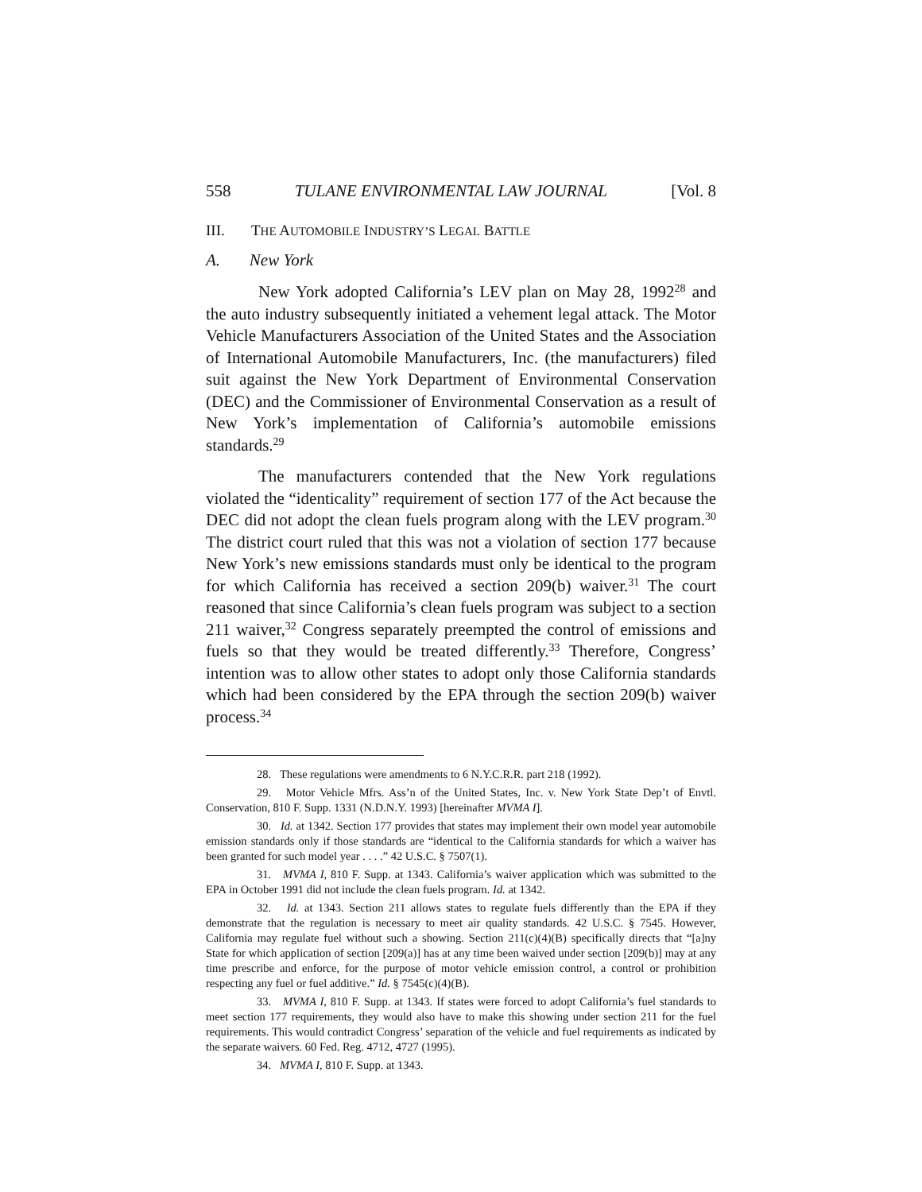558 TULANE ENVIRONMENTAL LAW JOURNAL [Vol. 8
III. THE AUTOMOBILE INDUSTRY’S LEGAL BATTLE
A. New York
New York adopted California’s LEV plan on May 28, 1992<sup>28</sup> and the auto industry subsequently initiated a vehement legal attack. The Motor Vehicle Manufacturers Association of the United States and the Association of International Automobile Manufacturers, Inc. (the manufacturers) filed suit against the New York Department of Environmental Conservation (DEC) and the Commissioner of Environmental Conservation as a result of New York’s implementation of California’s automobile emissions standards.<sup>29</sup>
The manufacturers contended that the New York regulations violated the “identicality” requirement of section 177 of the Act because the DEC did not adopt the clean fuels program along with the LEV program.<sup>30</sup> The district court ruled that this was not a violation of section 177 because New York’s new emissions standards must only be identical to the program for which California has received a section 209(b) waiver.<sup>31</sup> The court reasoned that since California’s clean fuels program was subject to a section 211 waiver,<sup>32</sup> Congress separately preempted the control of emissions and fuels so that they would be treated differently.<sup>33</sup> Therefore, Congress’ intention was to allow other states to adopt only those California standards which had been considered by the EPA through the section 209(b) waiver process.<sup>34</sup>
28. These regulations were amendments to 6 N.Y.C.R.R. part 218 (1992).
29. Motor Vehicle Mfrs. Ass’n of the United States, Inc. v. New York State Dep’t of Envtl. Conservation, 810 F. Supp. 1331 (N.D.N.Y. 1993) [hereinafter MVMA I].
30. Id. at 1342. Section 177 provides that states may implement their own model year automobile emission standards only if those standards are “identical to the California standards for which a waiver has been granted for such model year . . . .” 42 U.S.C. § 7507(1).
31. MVMA I, 810 F. Supp. at 1343. California’s waiver application which was submitted to the EPA in October 1991 did not include the clean fuels program. Id. at 1342.
32. Id. at 1343. Section 211 allows states to regulate fuels differently than the EPA if they demonstrate that the regulation is necessary to meet air quality standards. 42 U.S.C. § 7545. However, California may regulate fuel without such a showing. Section 211(c)(4)(B) specifically directs that “[a]ny State for which application of section [209(a)] has at any time been waived under section [209(b)] may at any time prescribe and enforce, for the purpose of motor vehicle emission control, a control or prohibition respecting any fuel or fuel additive.” Id. § 7545(c)(4)(B).
33. MVMA I, 810 F. Supp. at 1343. If states were forced to adopt California’s fuel standards to meet section 177 requirements, they would also have to make this showing under section 211 for the fuel requirements. This would contradict Congress’ separation of the vehicle and fuel requirements as indicated by the separate waivers. 60 Fed. Reg. 4712, 4727 (1995).
34. MVMA I, 810 F. Supp. at 1343.